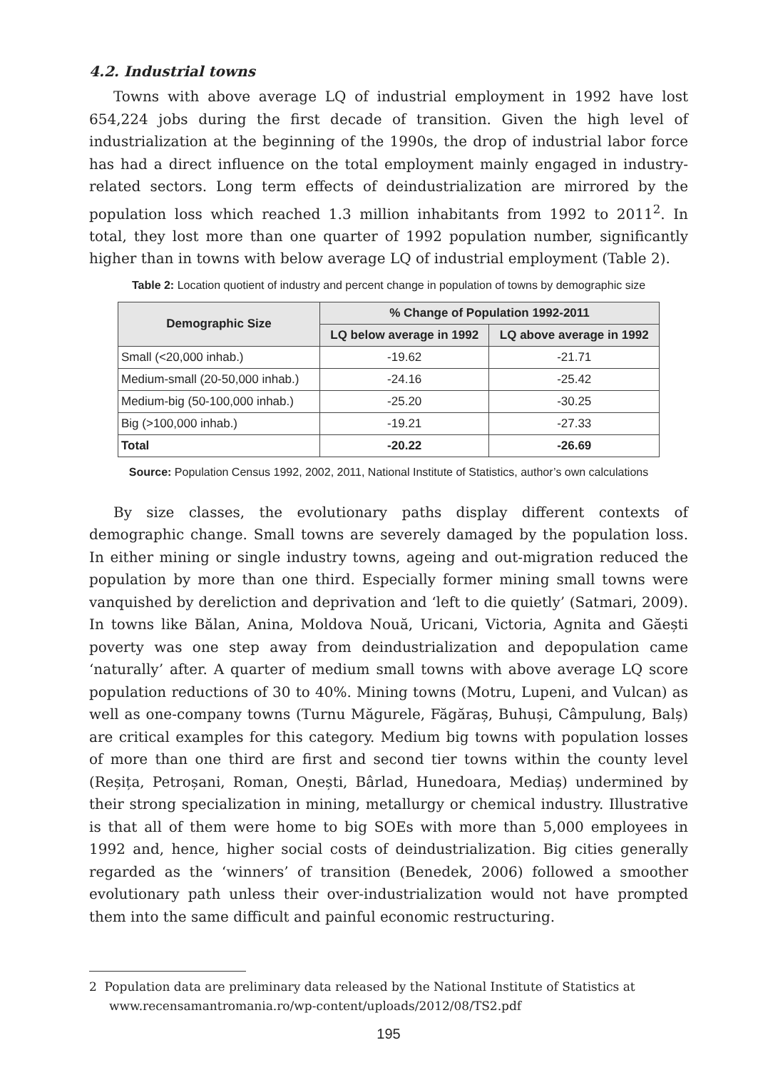4.2. Industrial towns
Towns with above average LQ of industrial employment in 1992 have lost 654,224 jobs during the first decade of transition. Given the high level of industrialization at the beginning of the 1990s, the drop of industrial labor force has had a direct influence on the total employment mainly engaged in industry-related sectors. Long term effects of deindustrialization are mirrored by the population loss which reached 1.3 million inhabitants from 1992 to 2011<sup>2</sup>. In total, they lost more than one quarter of 1992 population number, significantly higher than in towns with below average LQ of industrial employment (Table 2).
Table 2: Location quotient of industry and percent change in population of towns by demographic size
| Demographic Size | % Change of Population 1992-2011 | |
| --- | --- | --- |
| | LQ below average in 1992 | LQ above average in 1992 |
| Small (<20,000 inhab.) | -19.62 | -21.71 |
| Medium-small (20-50,000 inhab.) | -24.16 | -25.42 |
| Medium-big (50-100,000 inhab.) | -25.20 | -30.25 |
| Big (>100,000 inhab.) | -19.21 | -27.33 |
| Total | -20.22 | -26.69 |
Source: Population Census 1992, 2002, 2011, National Institute of Statistics, author’s own calculations
By size classes, the evolutionary paths display different contexts of demographic change. Small towns are severely damaged by the population loss. In either mining or single industry towns, ageing and out-migration reduced the population by more than one third. Especially former mining small towns were vanquished by dereliction and deprivation and ‘left to die quietly’ (Satmari, 2009). In towns like Bălan, Anina, Moldova Nouă, Uricani, Victoria, Agnita and Găești poverty was one step away from deindustrialization and depopulation came ‘naturally’ after. A quarter of medium small towns with above average LQ score population reductions of 30 to 40%. Mining towns (Motru, Lupeni, and Vulcan) as well as one-company towns (Turnu Măgurele, Făgăraș, Buhuși, Câmpulung, Balș) are critical examples for this category. Medium big towns with population losses of more than one third are first and second tier towns within the county level (Reșița, Petroșani, Roman, Onești, Bârlad, Hunedoara, Mediaș) undermined by their strong specialization in mining, metallurgy or chemical industry. Illustrative is that all of them were home to big SOEs with more than 5,000 employees in 1992 and, hence, higher social costs of deindustrialization. Big cities generally regarded as the ‘winners’ of transition (Benedek, 2006) followed a smoother evolutionary path unless their over-industrialization would not have prompted them into the same difficult and painful economic restructuring.
2 Population data are preliminary data released by the National Institute of Statistics at www.recensamantromania.ro/wp-content/uploads/2012/08/TS2.pdf
195